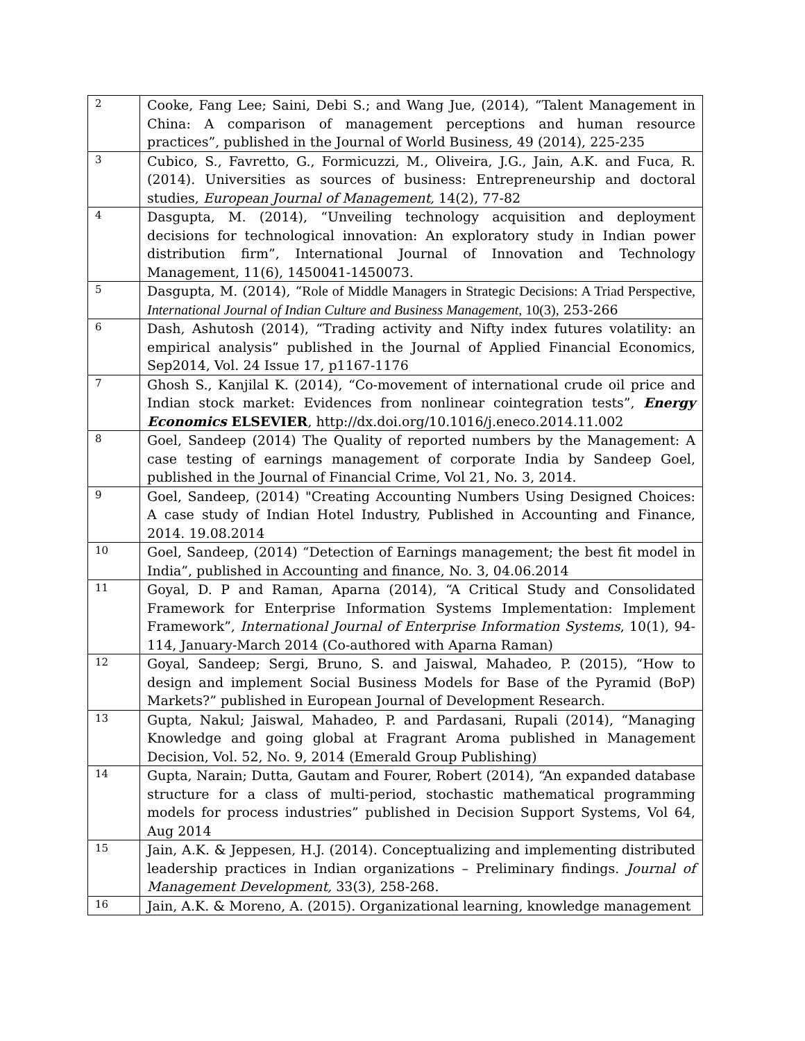| 2 | Cooke, Fang Lee; Saini, Debi S.; and Wang Jue, (2014), “Talent Management in China: A comparison of management perceptions and human resource practices”, published in the Journal of World Business, 49 (2014), 225-235 |
| 3 | Cubico, S., Favretto, G., Formicuzzi, M., Oliveira, J.G., Jain, A.K. and Fuca, R. (2014). Universities as sources of business: Entrepreneurship and doctoral studies, European Journal of Management, 14(2), 77-82 |
| 4 | Dasgupta, M. (2014), “Unveiling technology acquisition and deployment decisions for technological innovation: An exploratory study in Indian power distribution firm”, International Journal of Innovation and Technology Management, 11(6), 1450041-1450073. |
| 5 | Dasgupta, M. (2014), “ Role of Middle Managers in Strategic Decisions: A Triad Perspective , International Journal of Indian Culture and Business Management, 10(3), 253-266 |
| 6 | Dash, Ashutosh (2014), “Trading activity and Nifty index futures volatility: an empirical analysis” published in the Journal of Applied Financial Economics, Sep2014, Vol. 24 Issue 17, p1167-1176 |
| 7 | Ghosh S., Kanjilal K. (2014), “Co-movement of international crude oil price and Indian stock market: Evidences from nonlinear cointegration tests”, Energy Economics ELSEVIER , http://dx.doi.org/10.1016/j.eneco.2014.11.002 |
| 8 | Goel, Sandeep (2014) The Quality of reported numbers by the Management: A case testing of earnings management of corporate India by Sandeep Goel, published in the Journal of Financial Crime, Vol 21, No. 3, 2014. |
| 9 | Goel, Sandeep, (2014) "Creating Accounting Numbers Using Designed Choices: A case study of Indian Hotel Industry, Published in Accounting and Finance, 2014. 19.08.2014 |
| 10 | Goel, Sandeep, (2014) “Detection of Earnings management; the best fit model in India”, published in Accounting and finance, No. 3, 04.06.2014 |
| 11 | Goyal, D. P and Raman, Aparna (2014), “A Critical Study and Consolidated Framework for Enterprise Information Systems Implementation: Implement Framework”, International Journal of Enterprise Information Systems , 10(1), 94-114, January-March 2014 (Co-authored with Aparna Raman) |
| 12 | Goyal, Sandeep; Sergi, Bruno, S. and Jaiswal, Mahadeo, P. (2015), “How to design and implement Social Business Models for Base of the Pyramid (BoP) Markets?” published in European Journal of Development Research. |
| 13 | Gupta, Nakul; Jaiswal, Mahadeo, P. and Pardasani, Rupali (2014), “Managing Knowledge and going global at Fragrant Aroma published in Management Decision, Vol. 52, No. 9, 2014 (Emerald Group Publishing) |
| 14 | Gupta, Narain; Dutta, Gautam and Fourer, Robert (2014), “An expanded database structure for a class of multi-period, stochastic mathematical programming models for process industries” published in Decision Support Systems, Vol 64, Aug 2014 |
| 15 | Jain, A.K. & Jeppesen, H.J. (2014). Conceptualizing and implementing distributed leadership practices in Indian organizations – Preliminary findings. Journal of Management Development, 33(3), 258-268. |
| 16 | Jain, A.K. & Moreno, A. (2015). Organizational learning, knowledge management |